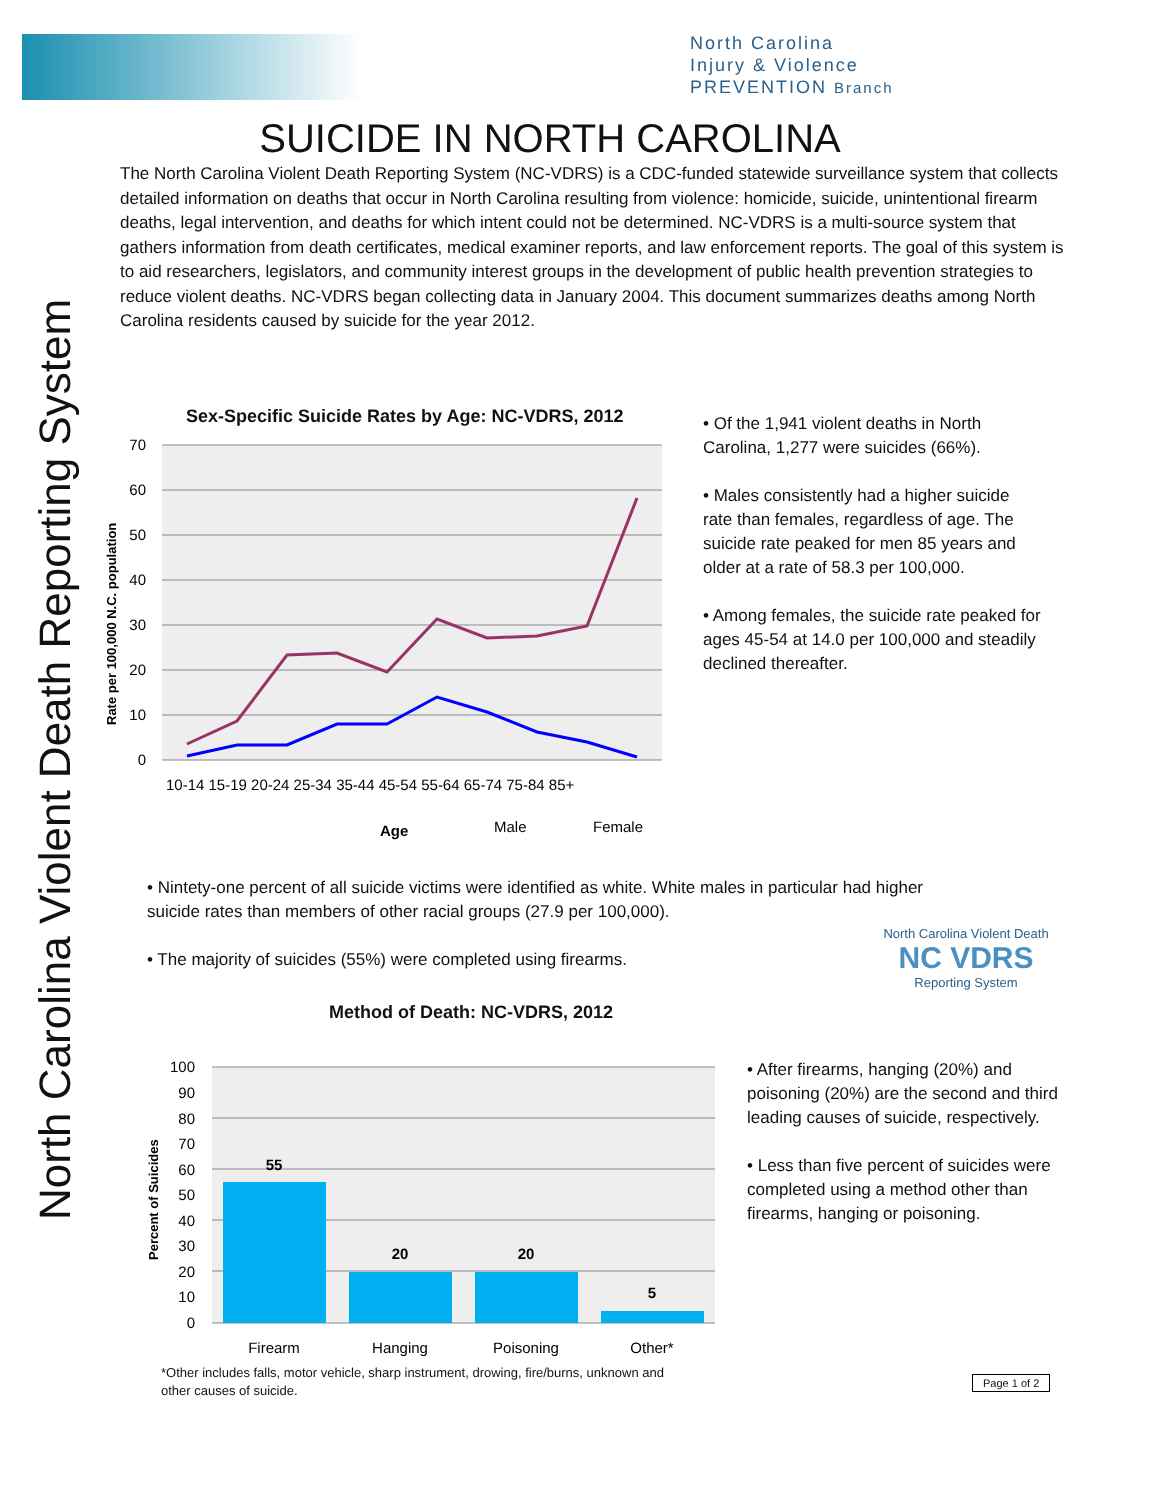North Carolina
Injury & Violence
PREVENTION Branch
SUICIDE IN NORTH CAROLINA
The North Carolina Violent Death Reporting System (NC-VDRS) is a CDC-funded statewide surveillance system that collects detailed information on deaths that occur in North Carolina resulting from violence: homicide, suicide, unintentional firearm deaths, legal intervention, and deaths for which intent could not be determined. NC-VDRS is a multi-source system that gathers information from death certificates, medical examiner reports, and law enforcement reports. The goal of this system is to aid researchers, legislators, and community interest groups in the development of public health prevention strategies to reduce violent deaths. NC-VDRS began collecting data in January 2004. This document summarizes deaths among North Carolina residents caused by suicide for the year 2012.
Sex-Specific Suicide Rates by Age: NC-VDRS, 2012
70
60
50
40
30
20
10
0
Rate per 100,000 N.C. population
10-14 15-19 20-24 25-34 35-44 45-54 55-64 65-74 75-84 85+
Age
Male
Female
• Of the 1,941 violent deaths in North Carolina, 1,277 were suicides (66%).
• Males consistently had a higher suicide rate than females, regardless of age. The suicide rate peaked for men 85 years and older at a rate of 58.3 per 100,000.
• Among females, the suicide rate peaked for ages 45-54 at 14.0 per 100,000 and steadily declined thereafter.
• Nintety-one percent of all suicide victims were identified as white. White males in particular had higher suicide rates than members of other racial groups (27.9 per 100,000).
• The majority of suicides (55%) were completed using firearms.
North Carolina Violent Death
NC VDRS
Reporting System
Method of Death: NC-VDRS, 2012
100
90
80
70
60
50
40
30
20
10
0
Percent of Suicides
55
20
20
5
Firearm
Hanging
Poisoning
Other*
• After firearms, hanging (20%) and poisoning (20%) are the second and third leading causes of suicide, respectively.
• Less than five percent of suicides were completed using a method other than firearms, hanging or poisoning.
*Other includes falls, motor vehicle, sharp instrument, drowing, fire/burns, unknown and other causes of suicide.
Page 1 of 2
North Carolina Violent Death Reporting System